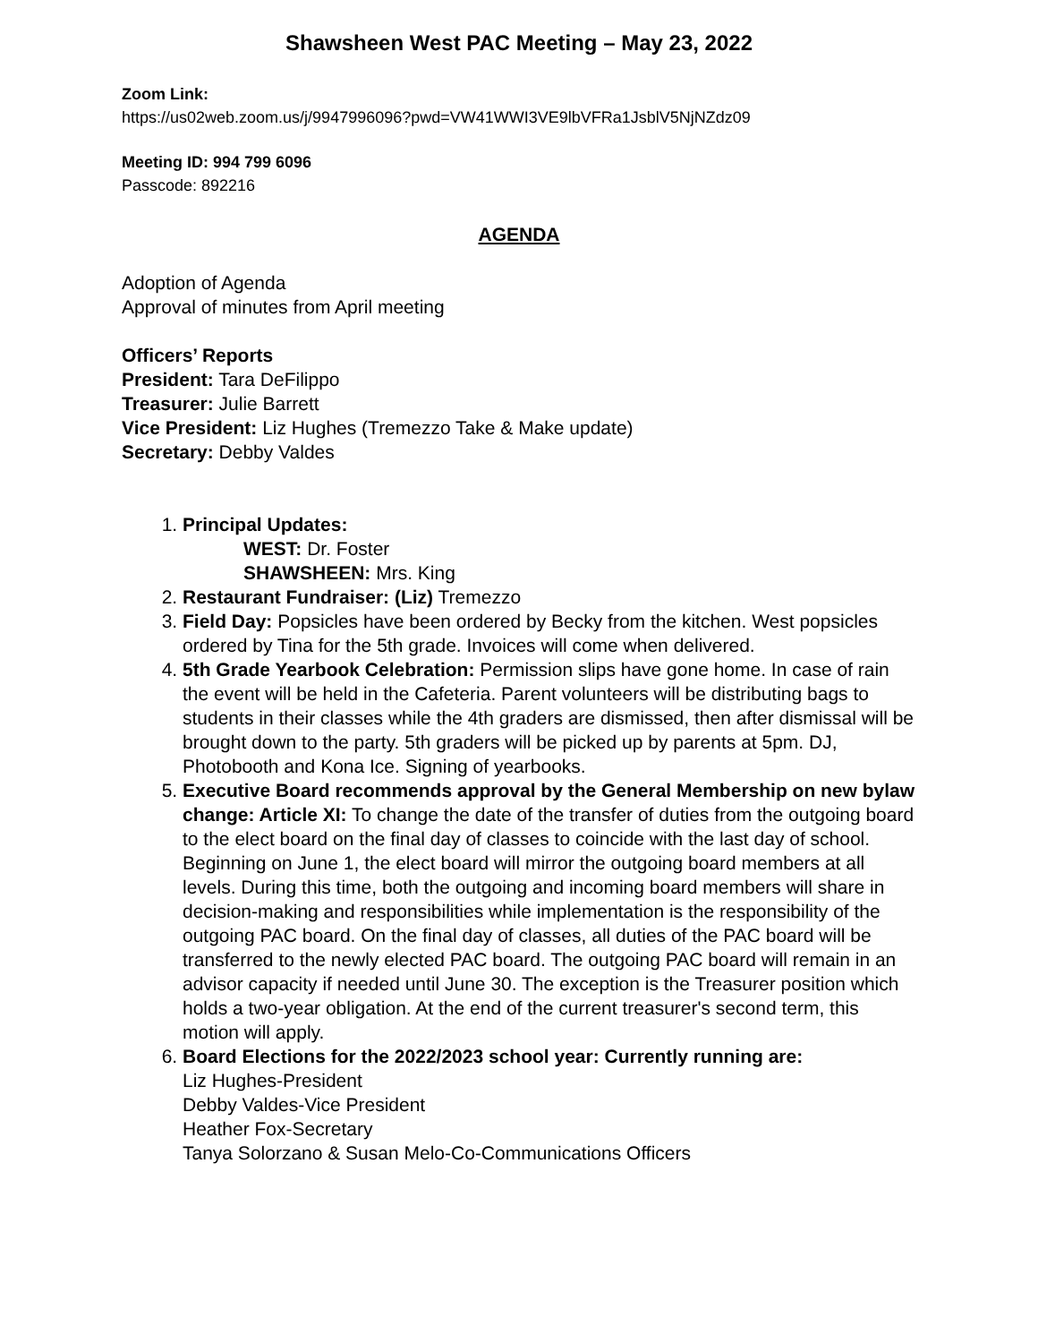Shawsheen West PAC Meeting – May 23, 2022
Zoom Link:
https://us02web.zoom.us/j/9947996096?pwd=VW41WWI3VE9lbVFRa1JsblV5NjNZdz09
Meeting ID: 994 799 6096
Passcode: 892216
AGENDA
Adoption of Agenda
Approval of minutes from April meeting
Officers’ Reports
President: Tara DeFilippo
Treasurer: Julie Barrett
Vice President: Liz Hughes (Tremezzo Take & Make update)
Secretary: Debby Valdes
1. Principal Updates:
WEST: Dr. Foster
SHAWSHEEN: Mrs. King
2. Restaurant Fundraiser: (Liz) Tremezzo
3. Field Day: Popsicles have been ordered by Becky from the kitchen. West popsicles ordered by Tina for the 5th grade. Invoices will come when delivered.
4. 5th Grade Yearbook Celebration: Permission slips have gone home. In case of rain the event will be held in the Cafeteria. Parent volunteers will be distributing bags to students in their classes while the 4th graders are dismissed, then after dismissal will be brought down to the party. 5th graders will be picked up by parents at 5pm. DJ, Photobooth and Kona Ice. Signing of yearbooks.
5. Executive Board recommends approval by the General Membership on new bylaw change: Article XI: To change the date of the transfer of duties from the outgoing board to the elect board on the final day of classes to coincide with the last day of school. Beginning on June 1, the elect board will mirror the outgoing board members at all levels. During this time, both the outgoing and incoming board members will share in decision-making and responsibilities while implementation is the responsibility of the outgoing PAC board. On the final day of classes, all duties of the PAC board will be transferred to the newly elected PAC board. The outgoing PAC board will remain in an advisor capacity if needed until June 30. The exception is the Treasurer position which holds a two-year obligation. At the end of the current treasurer's second term, this motion will apply.
6. Board Elections for the 2022/2023 school year: Currently running are:
Liz Hughes-President
Debby Valdes-Vice President
Heather Fox-Secretary
Tanya Solorzano & Susan Melo-Co-Communications Officers